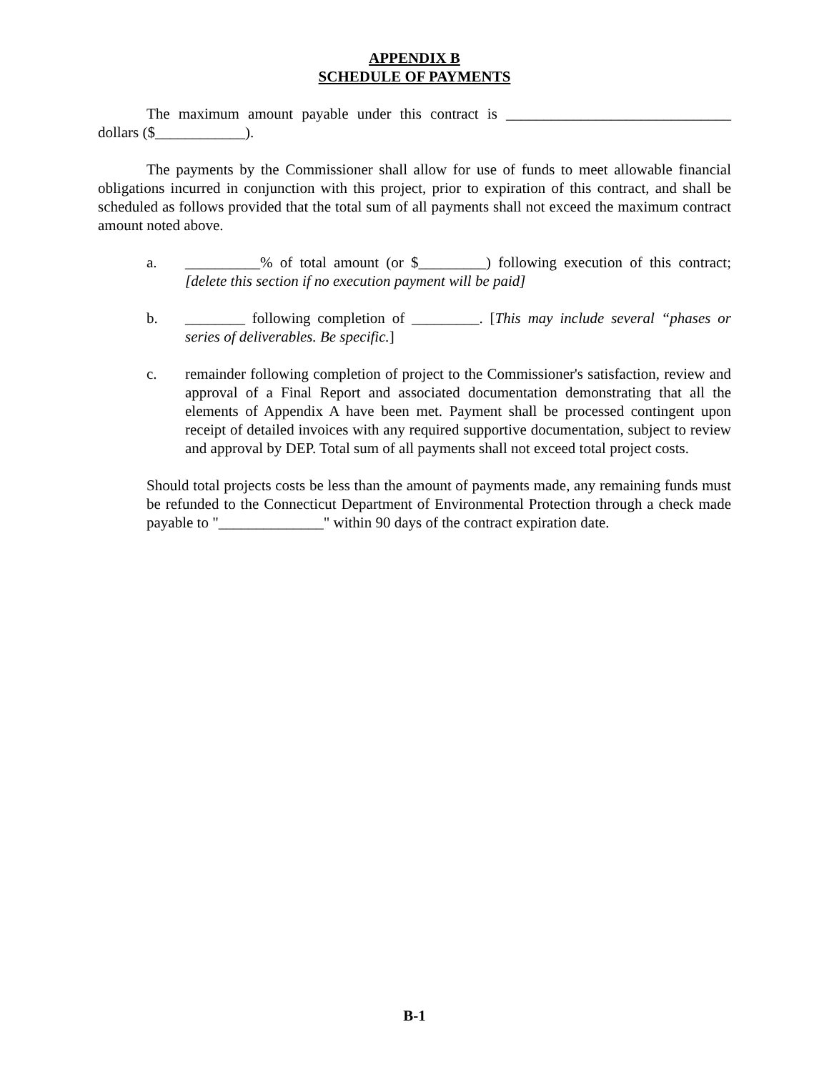APPENDIX B
SCHEDULE OF PAYMENTS
The maximum amount payable under this contract is ______________________________ dollars ($____________).
The payments by the Commissioner shall allow for use of funds to meet allowable financial obligations incurred in conjunction with this project, prior to expiration of this contract, and shall be scheduled as follows provided that the total sum of all payments shall not exceed the maximum contract amount noted above.
a. __________% of total amount (or $_________) following execution of this contract; [delete this section if no execution payment will be paid]
b. ________ following completion of _________. [This may include several “phases or series of deliverables. Be specific.]
c. remainder following completion of project to the Commissioner's satisfaction, review and approval of a Final Report and associated documentation demonstrating that all the elements of Appendix A have been met. Payment shall be processed contingent upon receipt of detailed invoices with any required supportive documentation, subject to review and approval by DEP. Total sum of all payments shall not exceed total project costs.
Should total projects costs be less than the amount of payments made, any remaining funds must be refunded to the Connecticut Department of Environmental Protection through a check made payable to "______________" within 90 days of the contract expiration date.
B-1